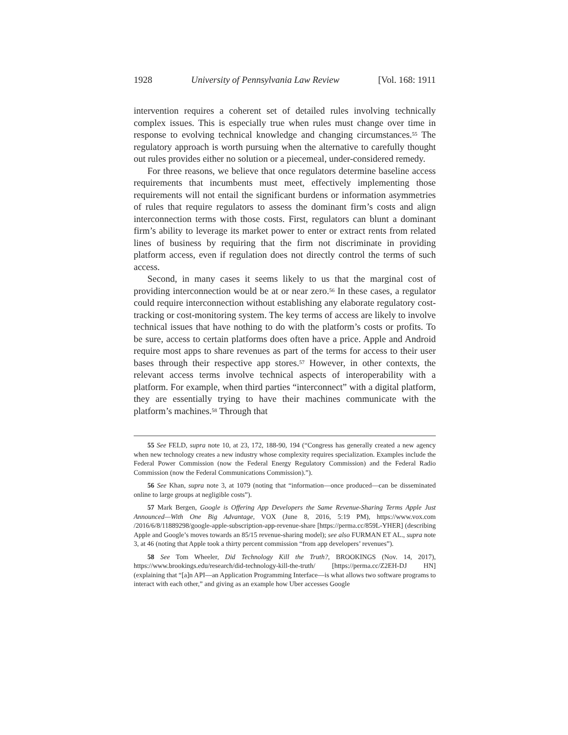1928 University of Pennsylvania Law Review [Vol. 168: 1911
intervention requires a coherent set of detailed rules involving technically complex issues. This is especially true when rules must change over time in response to evolving technical knowledge and changing circumstances.<sup>55</sup> The regulatory approach is worth pursuing when the alternative to carefully thought out rules provides either no solution or a piecemeal, under-considered remedy.
For three reasons, we believe that once regulators determine baseline access requirements that incumbents must meet, effectively implementing those requirements will not entail the significant burdens or information asymmetries of rules that require regulators to assess the dominant firm’s costs and align interconnection terms with those costs. First, regulators can blunt a dominant firm’s ability to leverage its market power to enter or extract rents from related lines of business by requiring that the firm not discriminate in providing platform access, even if regulation does not directly control the terms of such access.
Second, in many cases it seems likely to us that the marginal cost of providing interconnection would be at or near zero.<sup>56</sup> In these cases, a regulator could require interconnection without establishing any elaborate regulatory cost-tracking or cost-monitoring system. The key terms of access are likely to involve technical issues that have nothing to do with the platform’s costs or profits. To be sure, access to certain platforms does often have a price. Apple and Android require most apps to share revenues as part of the terms for access to their user bases through their respective app stores.<sup>57</sup> However, in other contexts, the relevant access terms involve technical aspects of interoperability with a platform. For example, when third parties “interconnect” with a digital platform, they are essentially trying to have their machines communicate with the platform’s machines.<sup>58</sup> Through that
55 See FELD, supra note 10, at 23, 172, 188-90, 194 (“Congress has generally created a new agency when new technology creates a new industry whose complexity requires specialization. Examples include the Federal Power Commission (now the Federal Energy Regulatory Commission) and the Federal Radio Commission (now the Federal Communications Commission).”).
56 See Khan, supra note 3, at 1079 (noting that “information—once produced—can be disseminated online to large groups at negligible costs”).
57 Mark Bergen, Google is Offering App Developers the Same Revenue-Sharing Terms Apple Just Announced—With One Big Advantage, VOX (June 8, 2016, 5:19 PM), https://www.vox.com /2016/6/8/11889298/google-apple-subscription-app-revenue-share [https://perma.cc/859L-YHER] (describing Apple and Google’s moves towards an 85/15 revenue-sharing model); see also FURMAN ET AL., supra note 3, at 46 (noting that Apple took a thirty percent commission “from app developers’ revenues”).
58 See Tom Wheeler, Did Technology Kill the Truth?, BROOKINGS (Nov. 14, 2017), https://www.brookings.edu/research/did-technology-kill-the-truth/ [https://perma.cc/Z2EH-DJ HN] (explaining that “[a]n API—an Application Programming Interface—is what allows two software programs to interact with each other,” and giving as an example how Uber accesses Google